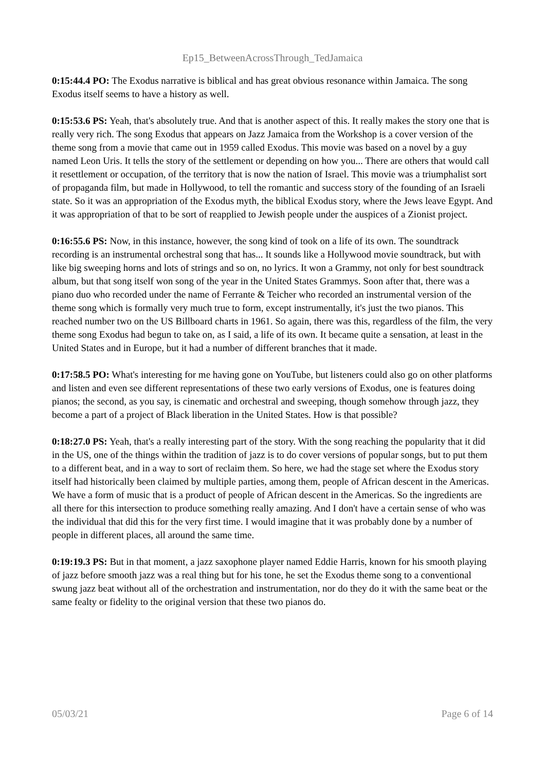Ep15_BetweenAcrossThrough_TedJamaica
0:15:44.4 PO: The Exodus narrative is biblical and has great obvious resonance within Jamaica. The song Exodus itself seems to have a history as well.
0:15:53.6 PS: Yeah, that's absolutely true. And that is another aspect of this. It really makes the story one that is really very rich. The song Exodus that appears on Jazz Jamaica from the Workshop is a cover version of the theme song from a movie that came out in 1959 called Exodus. This movie was based on a novel by a guy named Leon Uris. It tells the story of the settlement or depending on how you... There are others that would call it resettlement or occupation, of the territory that is now the nation of Israel. This movie was a triumphalist sort of propaganda film, but made in Hollywood, to tell the romantic and success story of the founding of an Israeli state. So it was an appropriation of the Exodus myth, the biblical Exodus story, where the Jews leave Egypt. And it was appropriation of that to be sort of reapplied to Jewish people under the auspices of a Zionist project.
0:16:55.6 PS: Now, in this instance, however, the song kind of took on a life of its own. The soundtrack recording is an instrumental orchestral song that has... It sounds like a Hollywood movie soundtrack, but with like big sweeping horns and lots of strings and so on, no lyrics. It won a Grammy, not only for best soundtrack album, but that song itself won song of the year in the United States Grammys. Soon after that, there was a piano duo who recorded under the name of Ferrante & Teicher who recorded an instrumental version of the theme song which is formally very much true to form, except instrumentally, it's just the two pianos. This reached number two on the US Billboard charts in 1961. So again, there was this, regardless of the film, the very theme song Exodus had begun to take on, as I said, a life of its own. It became quite a sensation, at least in the United States and in Europe, but it had a number of different branches that it made.
0:17:58.5 PO: What's interesting for me having gone on YouTube, but listeners could also go on other platforms and listen and even see different representations of these two early versions of Exodus, one is features doing pianos; the second, as you say, is cinematic and orchestral and sweeping, though somehow through jazz, they become a part of a project of Black liberation in the United States. How is that possible?
0:18:27.0 PS: Yeah, that's a really interesting part of the story. With the song reaching the popularity that it did in the US, one of the things within the tradition of jazz is to do cover versions of popular songs, but to put them to a different beat, and in a way to sort of reclaim them. So here, we had the stage set where the Exodus story itself had historically been claimed by multiple parties, among them, people of African descent in the Americas. We have a form of music that is a product of people of African descent in the Americas. So the ingredients are all there for this intersection to produce something really amazing. And I don't have a certain sense of who was the individual that did this for the very first time. I would imagine that it was probably done by a number of people in different places, all around the same time.
0:19:19.3 PS: But in that moment, a jazz saxophone player named Eddie Harris, known for his smooth playing of jazz before smooth jazz was a real thing but for his tone, he set the Exodus theme song to a conventional swung jazz beat without all of the orchestration and instrumentation, nor do they do it with the same beat or the same fealty or fidelity to the original version that these two pianos do.
05/03/21 Page 6 of 14